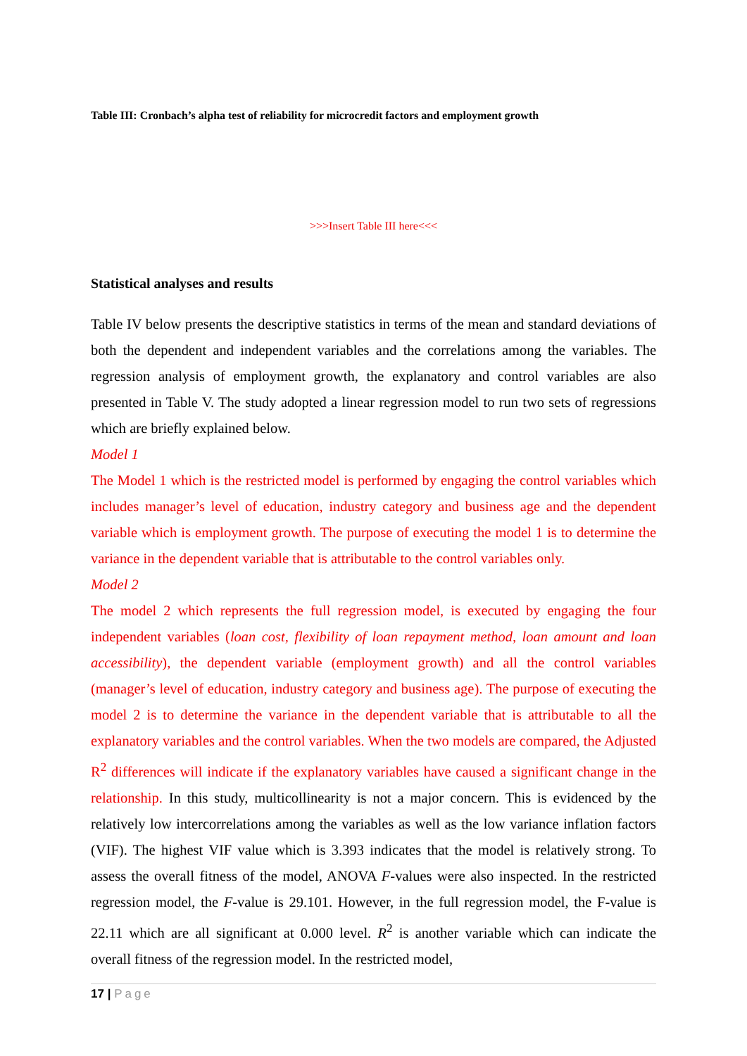Table III: Cronbach’s alpha test of reliability for microcredit factors and employment growth
>>>Insert Table III here<<<
Statistical analyses and results
Table IV below presents the descriptive statistics in terms of the mean and standard deviations of both the dependent and independent variables and the correlations among the variables. The regression analysis of employment growth, the explanatory and control variables are also presented in Table V. The study adopted a linear regression model to run two sets of regressions which are briefly explained below.
Model 1
The Model 1 which is the restricted model is performed by engaging the control variables which includes manager’s level of education, industry category and business age and the dependent variable which is employment growth. The purpose of executing the model 1 is to determine the variance in the dependent variable that is attributable to the control variables only.
Model 2
The model 2 which represents the full regression model, is executed by engaging the four independent variables (loan cost, flexibility of loan repayment method, loan amount and loan accessibility), the dependent variable (employment growth) and all the control variables (manager’s level of education, industry category and business age). The purpose of executing the model 2 is to determine the variance in the dependent variable that is attributable to all the explanatory variables and the control variables. When the two models are compared, the Adjusted R<sup>2</sup> differences will indicate if the explanatory variables have caused a significant change in the relationship. In this study, multicollinearity is not a major concern. This is evidenced by the relatively low intercorrelations among the variables as well as the low variance inflation factors (VIF). The highest VIF value which is 3.393 indicates that the model is relatively strong. To assess the overall fitness of the model, ANOVA F-values were also inspected. In the restricted regression model, the F-value is 29.101. However, in the full regression model, the F-value is 22.11 which are all significant at 0.000 level. R<sup>2</sup> is another variable which can indicate the overall fitness of the regression model. In the restricted model,
17 | Page